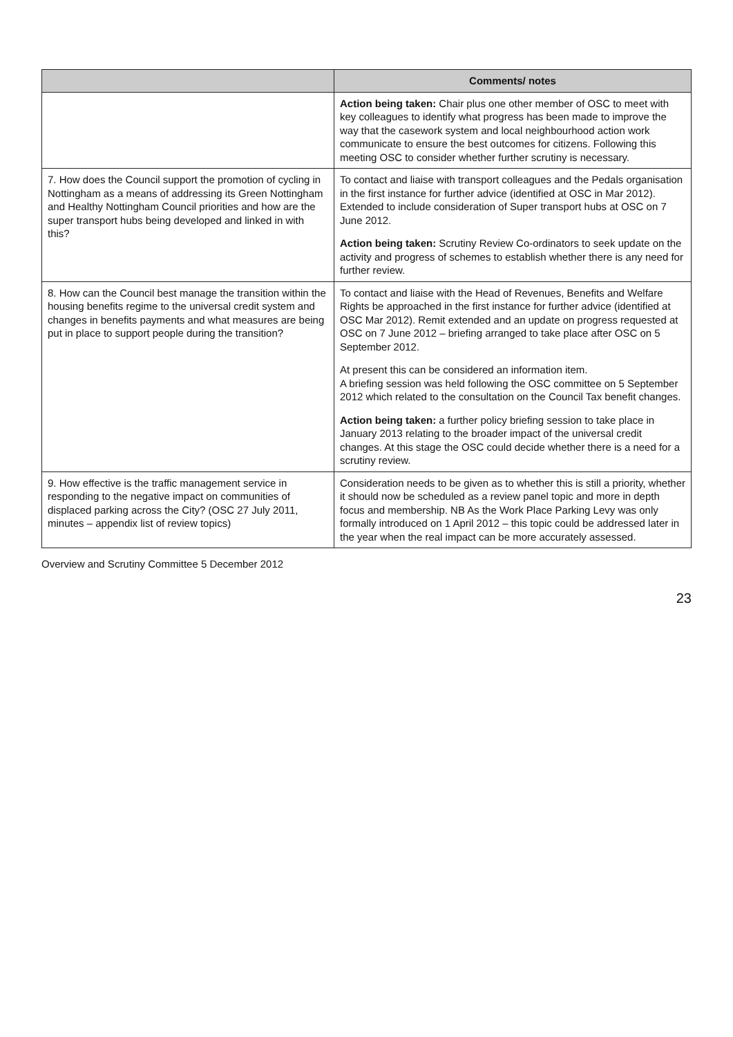| | Comments/ notes |
| --- | --- |
| | Action being taken: Chair plus one other member of OSC to meet with key colleagues to identify what progress has been made to improve the way that the casework system and local neighbourhood action work communicate to ensure the best outcomes for citizens. Following this meeting OSC to consider whether further scrutiny is necessary. |
| 7. How does the Council support the promotion of cycling in Nottingham as a means of addressing its Green Nottingham and Healthy Nottingham Council priorities and how are the super transport hubs being developed and linked in with this? | To contact and liaise with transport colleagues and the Pedals organisation in the first instance for further advice (identified at OSC in Mar 2012). Extended to include consideration of Super transport hubs at OSC on 7 June 2012. Action being taken: Scrutiny Review Co-ordinators to seek update on the activity and progress of schemes to establish whether there is any need for further review. |
| 8. How can the Council best manage the transition within the housing benefits regime to the universal credit system and changes in benefits payments and what measures are being put in place to support people during the transition? | To contact and liaise with the Head of Revenues, Benefits and Welfare Rights be approached in the first instance for further advice (identified at OSC Mar 2012). Remit extended and an update on progress requested at OSC on 7 June 2012 – briefing arranged to take place after OSC on 5 September 2012. At present this can be considered an information item. A briefing session was held following the OSC committee on 5 September 2012 which related to the consultation on the Council Tax benefit changes. Action being taken: a further policy briefing session to take place in January 2013 relating to the broader impact of the universal credit changes. At this stage the OSC could decide whether there is a need for a scrutiny review. |
| 9. How effective is the traffic management service in responding to the negative impact on communities of displaced parking across the City? (OSC 27 July 2011, minutes – appendix list of review topics) | Consideration needs to be given as to whether this is still a priority, whether it should now be scheduled as a review panel topic and more in depth focus and membership. NB As the Work Place Parking Levy was only formally introduced on 1 April 2012 – this topic could be addressed later in the year when the real impact can be more accurately assessed. |
Overview and Scrutiny Committee 5 December 2012
23